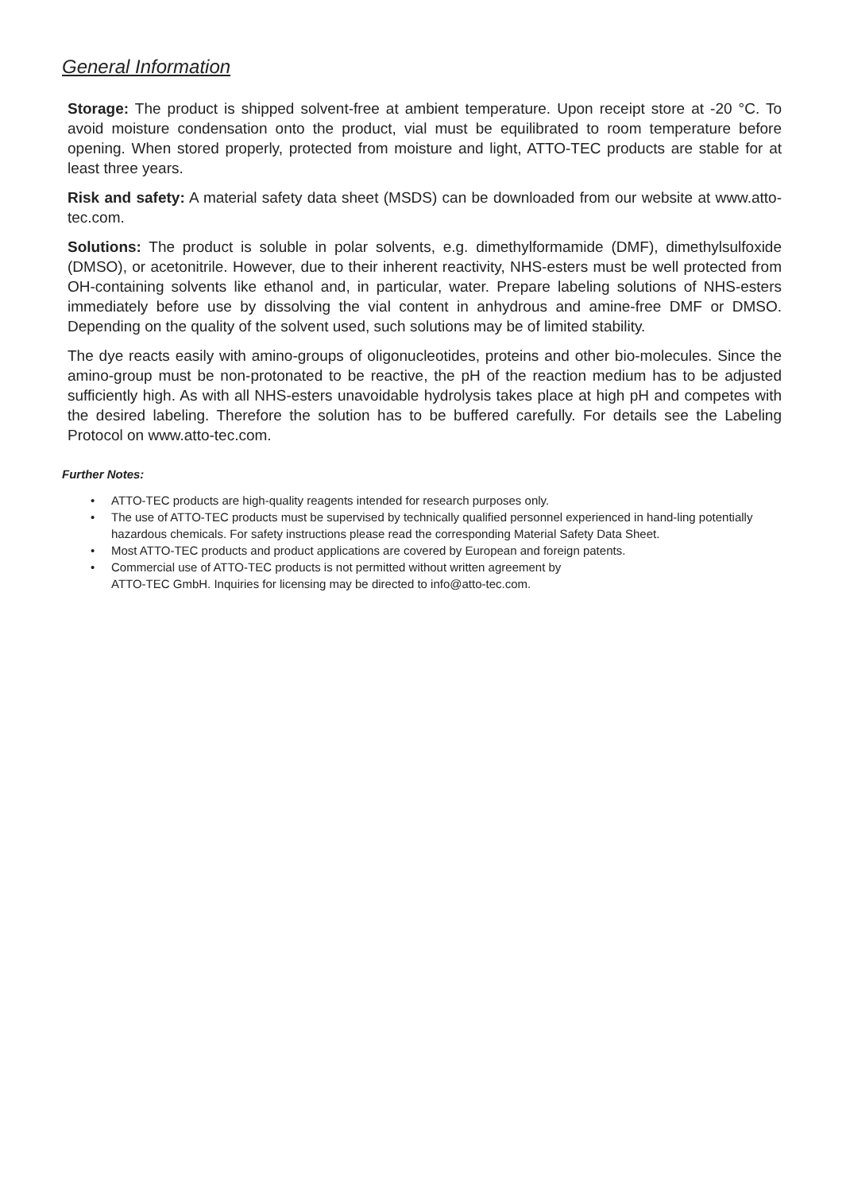General Information
Storage: The product is shipped solvent-free at ambient temperature. Upon receipt store at -20 °C. To avoid moisture condensation onto the product, vial must be equilibrated to room temperature before opening. When stored properly, protected from moisture and light, ATTO-TEC products are stable for at least three years.
Risk and safety: A material safety data sheet (MSDS) can be downloaded from our website at www.atto-tec.com.
Solutions: The product is soluble in polar solvents, e.g. dimethylformamide (DMF), dimethylsulfoxide (DMSO), or acetonitrile. However, due to their inherent reactivity, NHS-esters must be well protected from OH-containing solvents like ethanol and, in particular, water. Prepare labeling solutions of NHS-esters immediately before use by dissolving the vial content in anhydrous and amine-free DMF or DMSO. Depending on the quality of the solvent used, such solutions may be of limited stability.
The dye reacts easily with amino-groups of oligonucleotides, proteins and other bio-molecules. Since the amino-group must be non-protonated to be reactive, the pH of the reaction medium has to be adjusted sufficiently high. As with all NHS-esters unavoidable hydrolysis takes place at high pH and competes with the desired labeling. Therefore the solution has to be buffered carefully. For details see the Labeling Protocol on www.atto-tec.com.
Further Notes:
• ATTO-TEC products are high-quality reagents intended for research purposes only.
• The use of ATTO-TEC products must be supervised by technically qualified personnel experienced in hand-ling potentially hazardous chemicals. For safety instructions please read the corresponding Material Safety Data Sheet.
• Most ATTO-TEC products and product applications are covered by European and foreign patents.
• Commercial use of ATTO-TEC products is not permitted without written agreement by
ATTO-TEC GmbH. Inquiries for licensing may be directed to info@atto-tec.com.